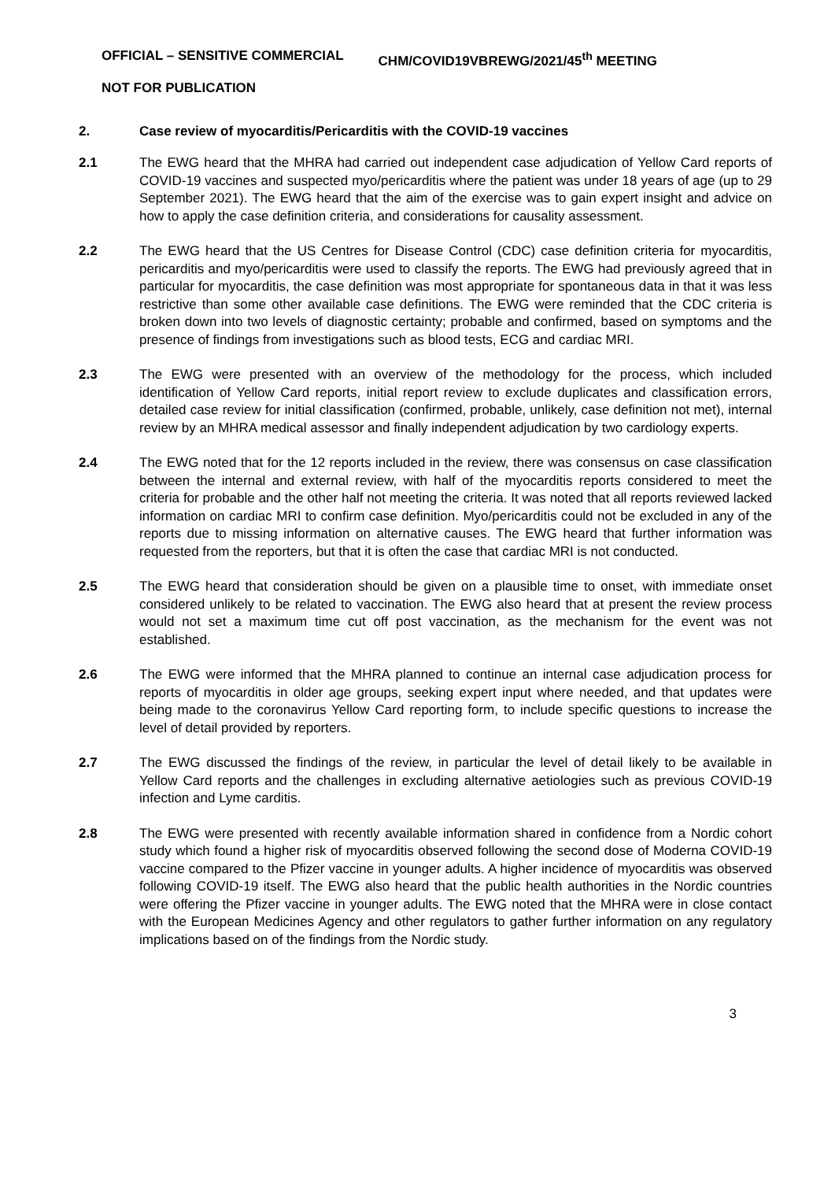OFFICIAL – SENSITIVE COMMERCIAL CHM/COVID19VBREWG/2021/45<sup>th</sup> MEETING
NOT FOR PUBLICATION
2. Case review of myocarditis/Pericarditis with the COVID-19 vaccines
2.1 The EWG heard that the MHRA had carried out independent case adjudication of Yellow Card reports of COVID-19 vaccines and suspected myo/pericarditis where the patient was under 18 years of age (up to 29 September 2021). The EWG heard that the aim of the exercise was to gain expert insight and advice on how to apply the case definition criteria, and considerations for causality assessment.
2.2 The EWG heard that the US Centres for Disease Control (CDC) case definition criteria for myocarditis, pericarditis and myo/pericarditis were used to classify the reports. The EWG had previously agreed that in particular for myocarditis, the case definition was most appropriate for spontaneous data in that it was less restrictive than some other available case definitions. The EWG were reminded that the CDC criteria is broken down into two levels of diagnostic certainty; probable and confirmed, based on symptoms and the presence of findings from investigations such as blood tests, ECG and cardiac MRI.
2.3 The EWG were presented with an overview of the methodology for the process, which included identification of Yellow Card reports, initial report review to exclude duplicates and classification errors, detailed case review for initial classification (confirmed, probable, unlikely, case definition not met), internal review by an MHRA medical assessor and finally independent adjudication by two cardiology experts.
2.4 The EWG noted that for the 12 reports included in the review, there was consensus on case classification between the internal and external review, with half of the myocarditis reports considered to meet the criteria for probable and the other half not meeting the criteria. It was noted that all reports reviewed lacked information on cardiac MRI to confirm case definition. Myo/pericarditis could not be excluded in any of the reports due to missing information on alternative causes. The EWG heard that further information was requested from the reporters, but that it is often the case that cardiac MRI is not conducted.
2.5 The EWG heard that consideration should be given on a plausible time to onset, with immediate onset considered unlikely to be related to vaccination. The EWG also heard that at present the review process would not set a maximum time cut off post vaccination, as the mechanism for the event was not established.
2.6 The EWG were informed that the MHRA planned to continue an internal case adjudication process for reports of myocarditis in older age groups, seeking expert input where needed, and that updates were being made to the coronavirus Yellow Card reporting form, to include specific questions to increase the level of detail provided by reporters.
2.7 The EWG discussed the findings of the review, in particular the level of detail likely to be available in Yellow Card reports and the challenges in excluding alternative aetiologies such as previous COVID-19 infection and Lyme carditis.
2.8 The EWG were presented with recently available information shared in confidence from a Nordic cohort study which found a higher risk of myocarditis observed following the second dose of Moderna COVID-19 vaccine compared to the Pfizer vaccine in younger adults. A higher incidence of myocarditis was observed following COVID-19 itself. The EWG also heard that the public health authorities in the Nordic countries were offering the Pfizer vaccine in younger adults. The EWG noted that the MHRA were in close contact with the European Medicines Agency and other regulators to gather further information on any regulatory implications based on of the findings from the Nordic study.
3